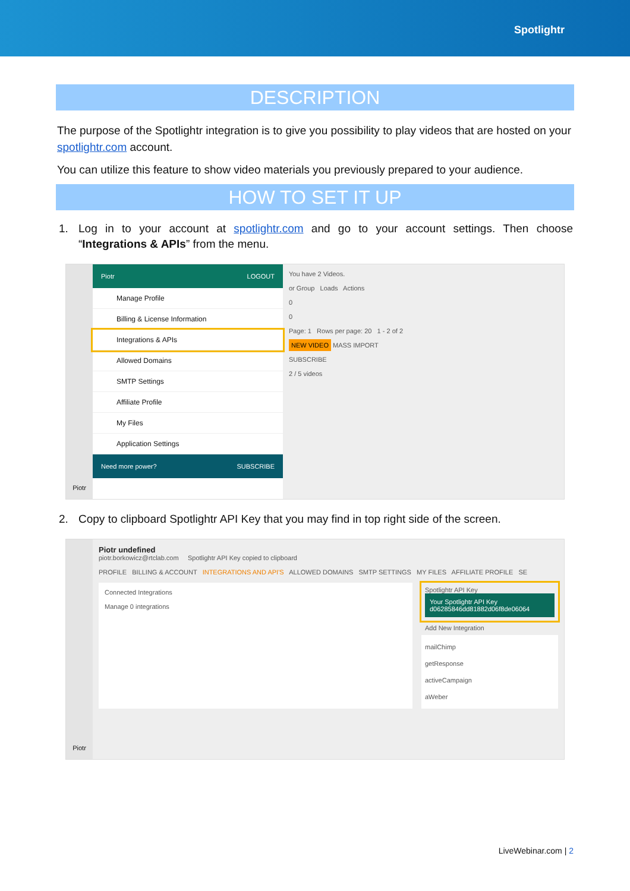Spotlightr
DESCRIPTION
The purpose of the Spotlightr integration is to give you possibility to play videos that are hosted on your spotlightr.com account.
You can utilize this feature to show video materials you previously prepared to your audience.
HOW TO SET IT UP
1. Log in to your account at spotlightr.com and go to your account settings. Then choose “Integrations & APIs” from the menu.
Piotr
Piotr LOGOUT
Manage Profile
Billing & License Information
Integrations & APIs
Allowed Domains
SMTP Settings
Affiliate Profile
My Files
Application Settings
Need more power? SUBSCRIBE
You have 2 Videos.
or Group Loads Actions
0
0
Page: 1 Rows per page: 20 1 - 2 of 2
NEW VIDEO MASS IMPORT
SUBSCRIBE
2 / 5 videos
2. Copy to clipboard Spotlightr API Key that you may find in top right side of the screen.
Piotr
Piotr undefined
piotr.borkowicz@rtclab.com Spotlightr API Key copied to clipboard
PROFILE BILLING & ACCOUNT INTEGRATIONS AND API'S ALLOWED DOMAINS SMTP SETTINGS MY FILES AFFILIATE PROFILE SE
Connected Integrations
Manage 0 integrations
Spotlightr API Key
Your Spotlightr API Key
d06285846dd81882d06f8de06064
Add New Integration
mailChimp
getResponse
activeCampaign
aWeber
LiveWebinar.com | 2